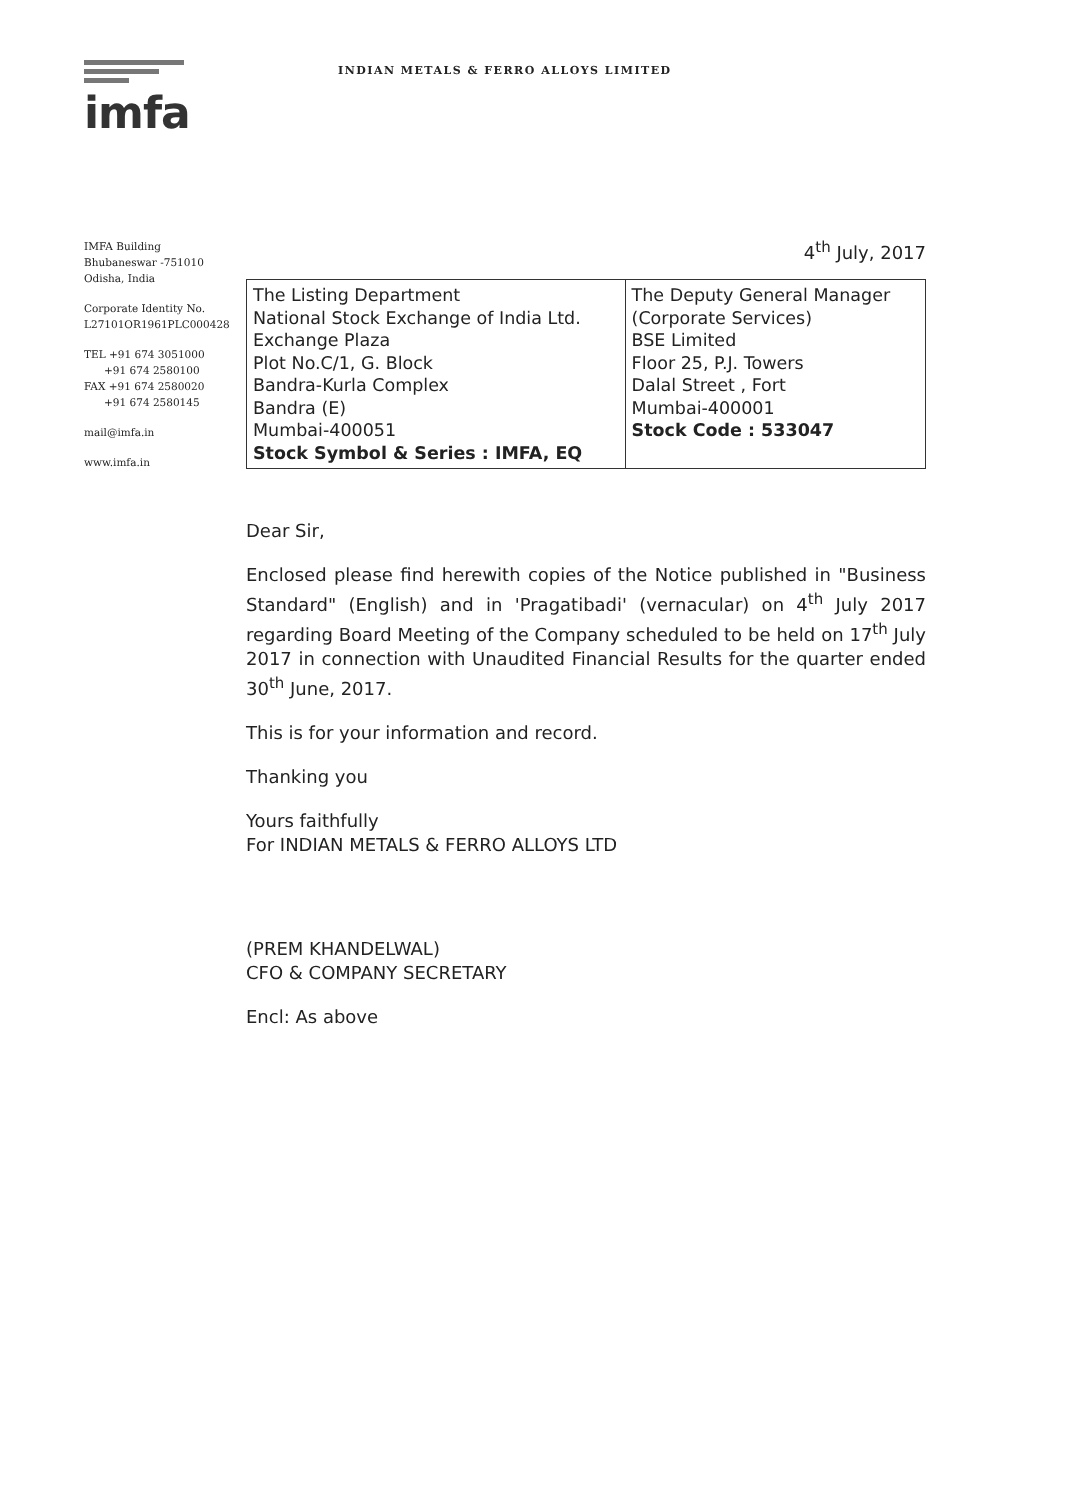imfa
INDIAN METALS & FERRO ALLOYS LIMITED
IMFA Building
Bhubaneswar -751010
Odisha, India
Corporate Identity No.
L27101OR1961PLC000428
TEL +91 674 3051000
+91 674 2580100
FAX +91 674 2580020
+91 674 2580145
mail@imfa.in
www.imfa.in
4<sup>th</sup> July, 2017
| The Listing Department National Stock Exchange of India Ltd. Exchange Plaza Plot No.C/1, G. Block Bandra-Kurla Complex Bandra (E) Mumbai-400051 Stock Symbol & Series : IMFA, EQ | The Deputy General Manager (Corporate Services) BSE Limited Floor 25, P.J. Towers Dalal Street , Fort Mumbai-400001 Stock Code : 533047 |
Dear Sir,
Enclosed please find herewith copies of the Notice published in "Business Standard" (English) and in 'Pragatibadi' (vernacular) on 4<sup>th</sup> July 2017 regarding Board Meeting of the Company scheduled to be held on 17<sup>th</sup> July 2017 in connection with Unaudited Financial Results for the quarter ended 30<sup>th</sup> June, 2017.
This is for your information and record.
Thanking you
Yours faithfully
For INDIAN METALS & FERRO ALLOYS LTD
(PREM KHANDELWAL)
CFO & COMPANY SECRETARY
Encl: As above